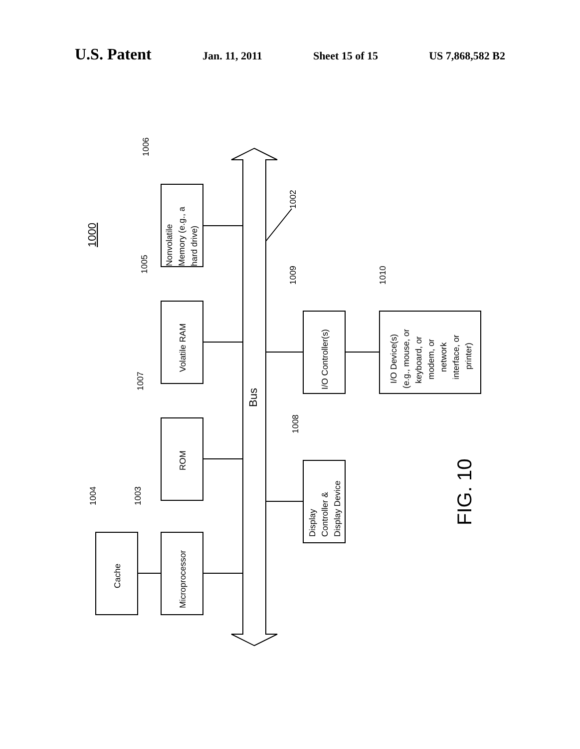U.S. Patent Jan. 11, 2011 Sheet 15 of 15 US 7,868,582 B2
1000
Bus
Nonvolatile
Memory (e.g., a
hard drive)
Volatile RAM
ROM
Microprocessor
Cache
I/O Controller(s)
Display
Controller &
Display Device
I/O Device(s)
(e.g., mouse, or
keyboard, or
modem, or
network
interface, or
printer)
1006
1005
1007
1004
1003
1002
1009
1010
1008
FIG. 10